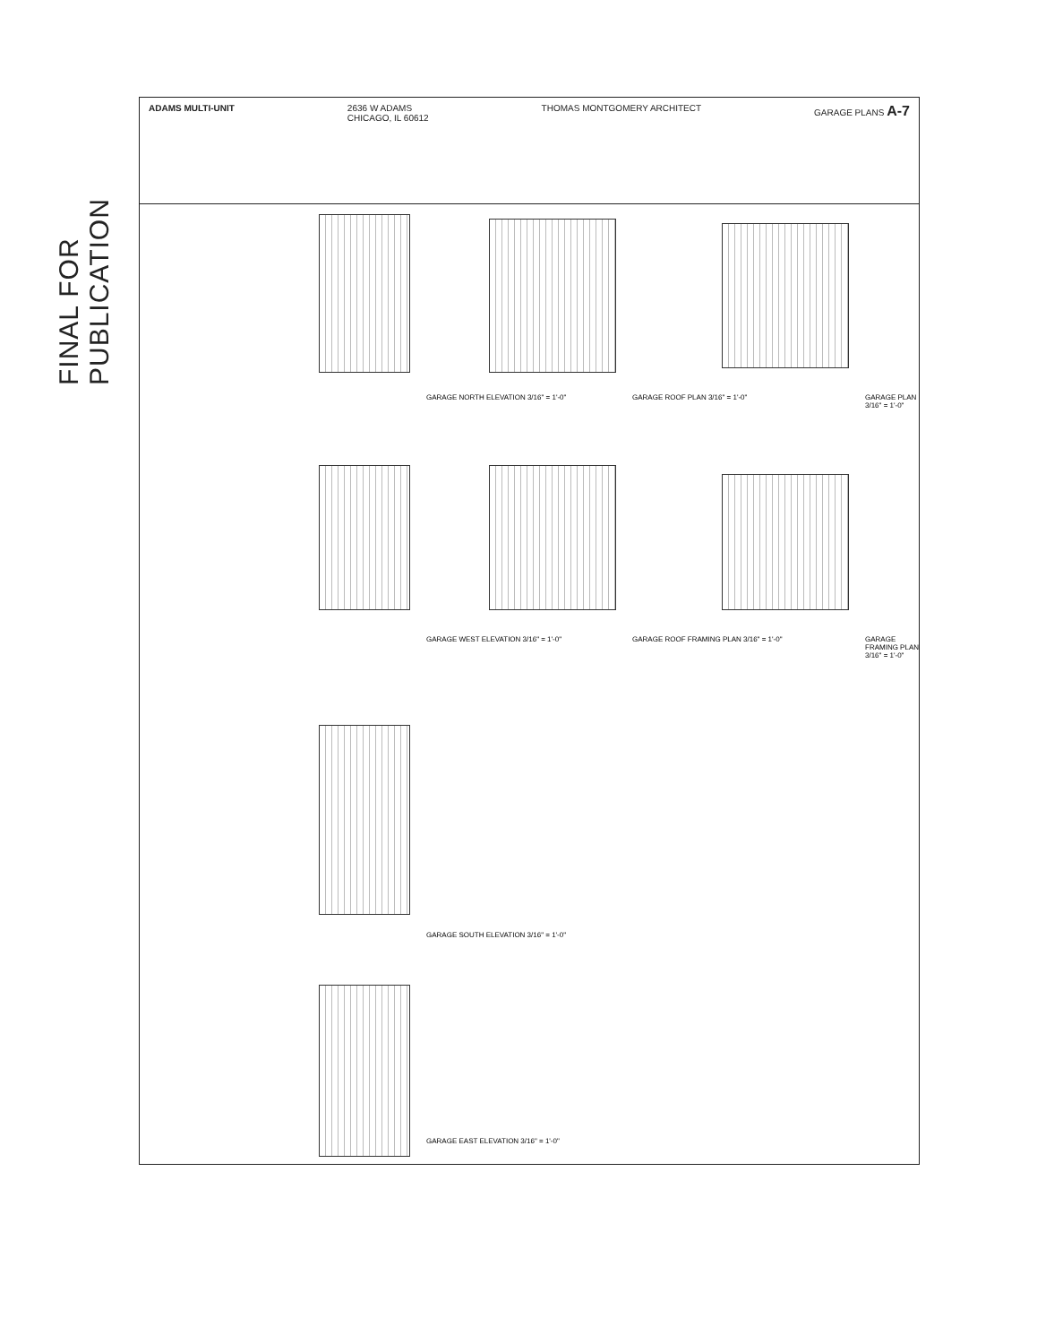FINAL FOR PUBLICATION
ADAMS MULTI-UNIT 2636 W ADAMS
CHICAGO, IL 60612
THOMAS MONTGOMERY ARCHITECT GARAGE PLANS A-7
GARAGE NORTH ELEVATION 3/16" = 1'-0"
GARAGE ROOF PLAN 3/16" = 1'-0" GARAGE PLAN 3/16" = 1'-0"
GARAGE WEST ELEVATION 3/16" = 1'-0"
GARAGE ROOF FRAMING PLAN 3/16" = 1'-0"
GARAGE FRAMING PLAN 3/16" = 1'-0"
GARAGE SOUTH ELEVATION 3/16" = 1'-0"
GARAGE EAST ELEVATION 3/16" = 1'-0"